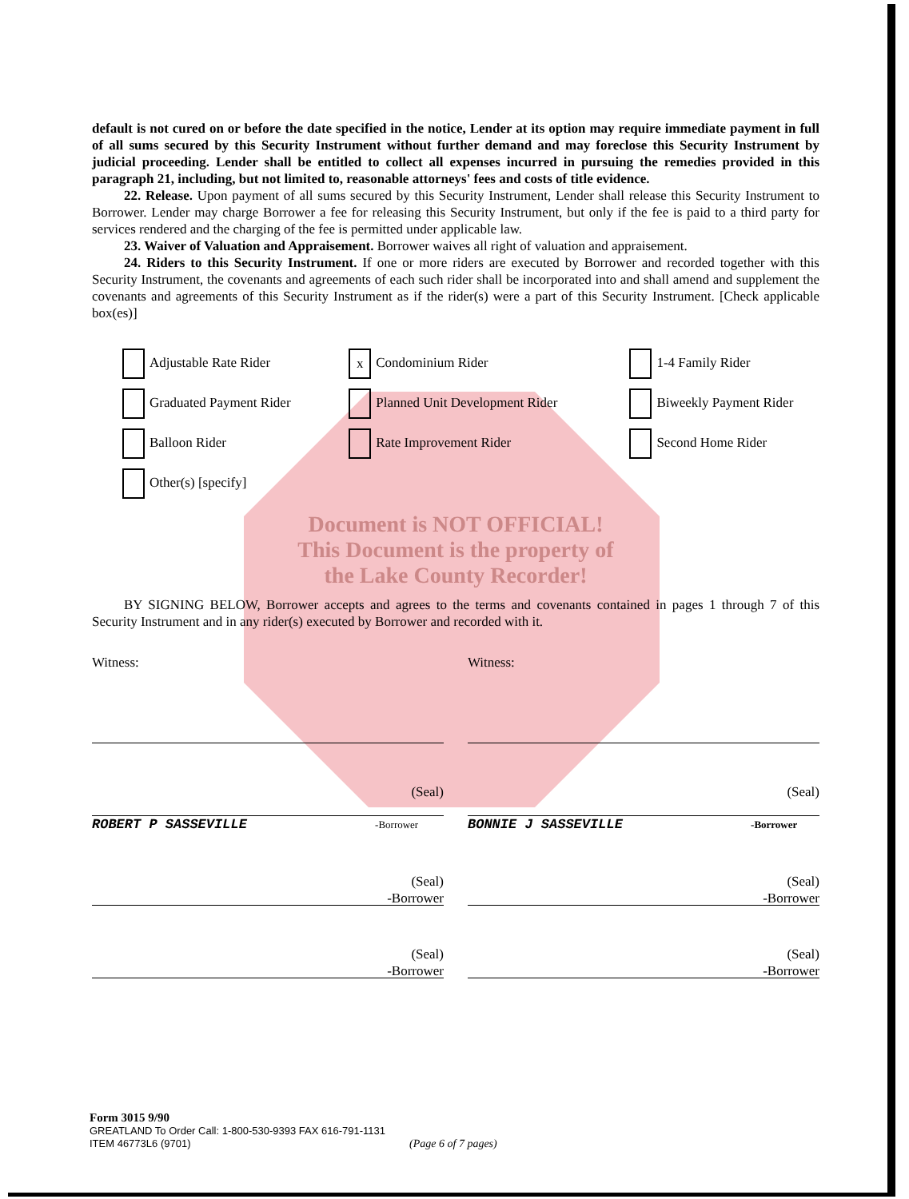default is not cured on or before the date specified in the notice, Lender at its option may require immediate payment in full of all sums secured by this Security Instrument without further demand and may foreclose this Security Instrument by judicial proceeding. Lender shall be entitled to collect all expenses incurred in pursuing the remedies provided in this paragraph 21, including, but not limited to, reasonable attorneys' fees and costs of title evidence.
22. Release. Upon payment of all sums secured by this Security Instrument, Lender shall release this Security Instrument to Borrower. Lender may charge Borrower a fee for releasing this Security Instrument, but only if the fee is paid to a third party for services rendered and the charging of the fee is permitted under applicable law.
23. Waiver of Valuation and Appraisement. Borrower waives all right of valuation and appraisement.
24. Riders to this Security Instrument. If one or more riders are executed by Borrower and recorded together with this Security Instrument, the covenants and agreements of each such rider shall be incorporated into and shall amend and supplement the covenants and agreements of this Security Instrument as if the rider(s) were a part of this Security Instrument. [Check applicable box(es)]
| Adjustable Rate Rider | x Condominium Rider | 1-4 Family Rider |
| Graduated Payment Rider | Planned Unit Development Rider | Biweekly Payment Rider |
| Balloon Rider | Rate Improvement Rider | Second Home Rider |
| Other(s) [specify] | | |
Document is NOT OFFICIAL!
This Document is the property of
the Lake County Recorder!
BY SIGNING BELOW, Borrower accepts and agrees to the terms and covenants contained in pages 1 through 7 of this Security Instrument and in any rider(s) executed by Borrower and recorded with it.
Witness: Witness:
(Seal) (Seal)
ROBERT P SASSEVILLE -Borrower
BONNIE J SASSEVILLE -Borrower
(Seal)
-Borrower
(Seal)
-Borrower
(Seal)
-Borrower
(Seal)
-Borrower
Form 3015 9/90
GREATLAND To Order Call: 1-800-530-9393 FAX 616-791-1131
ITEM 46773L6 (9701) (Page 6 of 7 pages)